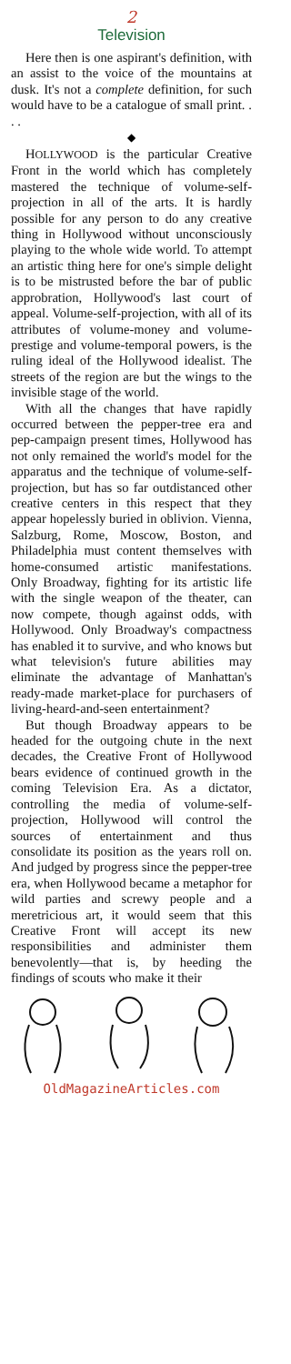2
Television
Here then is one aspirant's definition, with an assist to the voice of the mountains at dusk. It's not a complete definition, for such would have to be a catalogue of small print. . . .
◆
HOLLYWOOD is the particular Creative Front in the world which has completely mastered the technique of volume-self-projection in all of the arts. It is hardly possible for any person to do any creative thing in Hollywood without unconsciously playing to the whole wide world. To attempt an artistic thing here for one's simple delight is to be mistrusted before the bar of public approbration, Hollywood's last court of appeal. Volume-self-projection, with all of its attributes of volume-money and volume-prestige and volume-temporal powers, is the ruling ideal of the Hollywood idealist. The streets of the region are but the wings to the invisible stage of the world.
With all the changes that have rapidly occurred between the pepper-tree era and pep-campaign present times, Hollywood has not only remained the world's model for the apparatus and the technique of volume-self-projection, but has so far outdistanced other creative centers in this respect that they appear hopelessly buried in oblivion. Vienna, Salzburg, Rome, Moscow, Boston, and Philadelphia must content themselves with home-consumed artistic manifestations. Only Broadway, fighting for its artistic life with the single weapon of the theater, can now compete, though against odds, with Hollywood. Only Broadway's compactness has enabled it to survive, and who knows but what television's future abilities may eliminate the advantage of Manhattan's ready-made market-place for purchasers of living-heard-and-seen entertainment?
But though Broadway appears to be headed for the outgoing chute in the next decades, the Creative Front of Hollywood bears evidence of continued growth in the coming Television Era. As a dictator, controlling the media of volume-self-projection, Hollywood will control the sources of entertainment and thus consolidate its position as the years roll on. And judged by progress since the pepper-tree era, when Hollywood became a metaphor for wild parties and screwy people and a meretricious art, it would seem that this Creative Front will accept its new responsibilities and administer them benevolently—that is, by heeding the findings of scouts who make it their
OldMagazineArticles.com